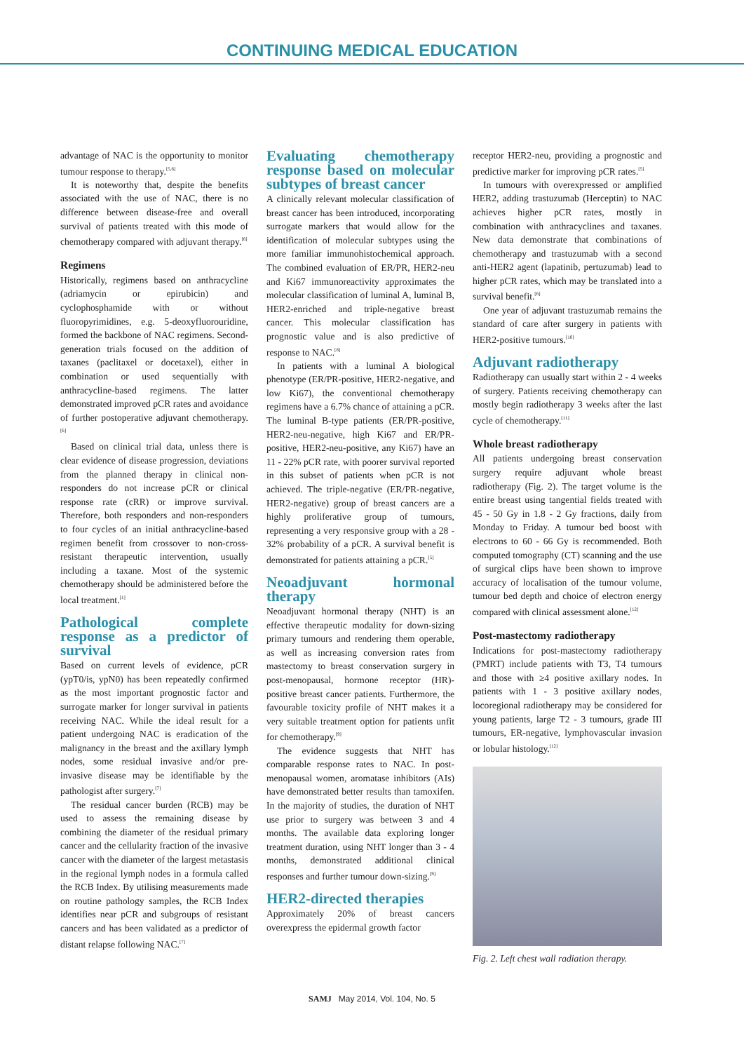CONTINUING MEDICAL EDUCATION
advantage of NAC is the opportunity to monitor tumour response to therapy.<sup>[5,6]</sup>
It is noteworthy that, despite the benefits associated with the use of NAC, there is no difference between disease-free and overall survival of patients treated with this mode of chemotherapy compared with adjuvant therapy.<sup>[6]</sup>
Regimens
Historically, regimens based on anthracycline (adriamycin or epirubicin) and cyclophosphamide with or without fluoropyrimidines, e.g. 5-deoxyfluorouridine, formed the backbone of NAC regimens. Second-generation trials focused on the addition of taxanes (paclitaxel or docetaxel), either in combination or used sequentially with anthracycline-based regimens. The latter demonstrated improved pCR rates and avoidance of further postoperative adjuvant chemotherapy.<sup>[6]</sup>
Based on clinical trial data, unless there is clear evidence of disease progression, deviations from the planned therapy in clinical non-responders do not increase pCR or clinical response rate (cRR) or improve survival. Therefore, both responders and non-responders to four cycles of an initial anthracycline-based regimen benefit from crossover to non-cross-resistant therapeutic intervention, usually including a taxane. Most of the systemic chemotherapy should be administered before the local treatment.<sup>[1]</sup>
Pathological complete response as a predictor of survival
Based on current levels of evidence, pCR (ypT0/is, ypN0) has been repeatedly confirmed as the most important prognostic factor and surrogate marker for longer survival in patients receiving NAC. While the ideal result for a patient undergoing NAC is eradication of the malignancy in the breast and the axillary lymph nodes, some residual invasive and/or pre-invasive disease may be identifiable by the pathologist after surgery.<sup>[7]</sup>
The residual cancer burden (RCB) may be used to assess the remaining disease by combining the diameter of the residual primary cancer and the cellularity fraction of the invasive cancer with the diameter of the largest metastasis in the regional lymph nodes in a formula called the RCB Index. By utilising measurements made on routine pathology samples, the RCB Index identifies near pCR and subgroups of resistant cancers and has been validated as a predictor of distant relapse following NAC.<sup>[7]</sup>
Evaluating chemotherapy response based on molecular subtypes of breast cancer
A clinically relevant molecular classification of breast cancer has been introduced, incorporating surrogate markers that would allow for the identification of molecular subtypes using the more familiar immunohistochemical approach. The combined evaluation of ER/PR, HER2-neu and Ki67 immunoreactivity approximates the molecular classification of luminal A, luminal B, HER2-enriched and triple-negative breast cancer. This molecular classification has prognostic value and is also predictive of response to NAC.<sup>[8]</sup>
In patients with a luminal A biological phenotype (ER/PR-positive, HER2-negative, and low Ki67), the conventional chemotherapy regimens have a 6.7% chance of attaining a pCR. The luminal B-type patients (ER/PR-positive, HER2-neu-negative, high Ki67 and ER/PR-positive, HER2-neu-positive, any Ki67) have an 11 - 22% pCR rate, with poorer survival reported in this subset of patients when pCR is not achieved. The triple-negative (ER/PR-negative, HER2-negative) group of breast cancers are a highly proliferative group of tumours, representing a very responsive group with a 28 - 32% probability of a pCR. A survival benefit is demonstrated for patients attaining a pCR.<sup>[5]</sup>
Neoadjuvant hormonal therapy
Neoadjuvant hormonal therapy (NHT) is an effective therapeutic modality for down-sizing primary tumours and rendering them operable, as well as increasing conversion rates from mastectomy to breast conservation surgery in post-menopausal, hormone receptor (HR)-positive breast cancer patients. Furthermore, the favourable toxicity profile of NHT makes it a very suitable treatment option for patients unfit for chemotherapy.<sup>[9]</sup>
The evidence suggests that NHT has comparable response rates to NAC. In post-menopausal women, aromatase inhibitors (AIs) have demonstrated better results than tamoxifen. In the majority of studies, the duration of NHT use prior to surgery was between 3 and 4 months. The available data exploring longer treatment duration, using NHT longer than 3 - 4 months, demonstrated additional clinical responses and further tumour down-sizing.<sup>[9]</sup>
HER2-directed therapies
Approximately 20% of breast cancers overexpress the epidermal growth factor
receptor HER2-neu, providing a prognostic and predictive marker for improving pCR rates.<sup>[5]</sup>
In tumours with overexpressed or amplified HER2, adding trastuzumab (Herceptin) to NAC achieves higher pCR rates, mostly in combination with anthracyclines and taxanes. New data demonstrate that combinations of chemotherapy and trastuzumab with a second anti-HER2 agent (lapatinib, pertuzumab) lead to higher pCR rates, which may be translated into a survival benefit.<sup>[6]</sup>
One year of adjuvant trastuzumab remains the standard of care after surgery in patients with HER2-positive tumours.<sup>[10]</sup>
Adjuvant radiotherapy
Radiotherapy can usually start within 2 - 4 weeks of surgery. Patients receiving chemotherapy can mostly begin radiotherapy 3 weeks after the last cycle of chemotherapy.<sup>[11]</sup>
Whole breast radiotherapy
All patients undergoing breast conservation surgery require adjuvant whole breast radiotherapy (Fig. 2). The target volume is the entire breast using tangential fields treated with 45 - 50 Gy in 1.8 - 2 Gy fractions, daily from Monday to Friday. A tumour bed boost with electrons to 60 - 66 Gy is recommended. Both computed tomography (CT) scanning and the use of surgical clips have been shown to improve accuracy of localisation of the tumour volume, tumour bed depth and choice of electron energy compared with clinical assessment alone.<sup>[12]</sup>
Post-mastectomy radiotherapy
Indications for post-mastectomy radiotherapy (PMRT) include patients with T3, T4 tumours and those with ≥4 positive axillary nodes. In patients with 1 - 3 positive axillary nodes, locoregional radiotherapy may be considered for young patients, large T2 - 3 tumours, grade III tumours, ER-negative, lymphovascular invasion or lobular histology.<sup>[12]</sup>
Fig. 2. Left chest wall radiation therapy.
SAMJ May 2014, Vol. 104, No. 5